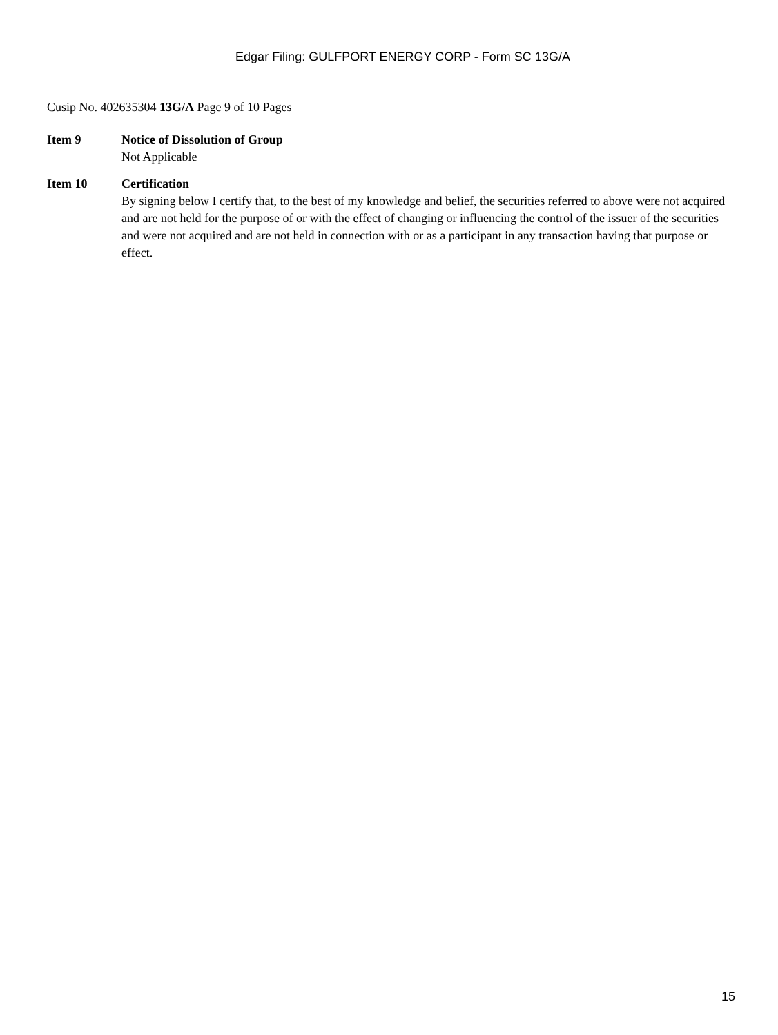Edgar Filing: GULFPORT ENERGY CORP - Form SC 13G/A
Cusip No. 402635304 13G/A Page 9 of 10 Pages
Item 9 Notice of Dissolution of Group
Not Applicable
Item 10 Certification
By signing below I certify that, to the best of my knowledge and belief, the securities referred to above were not acquired and are not held for the purpose of or with the effect of changing or influencing the control of the issuer of the securities and were not acquired and are not held in connection with or as a participant in any transaction having that purpose or effect.
15